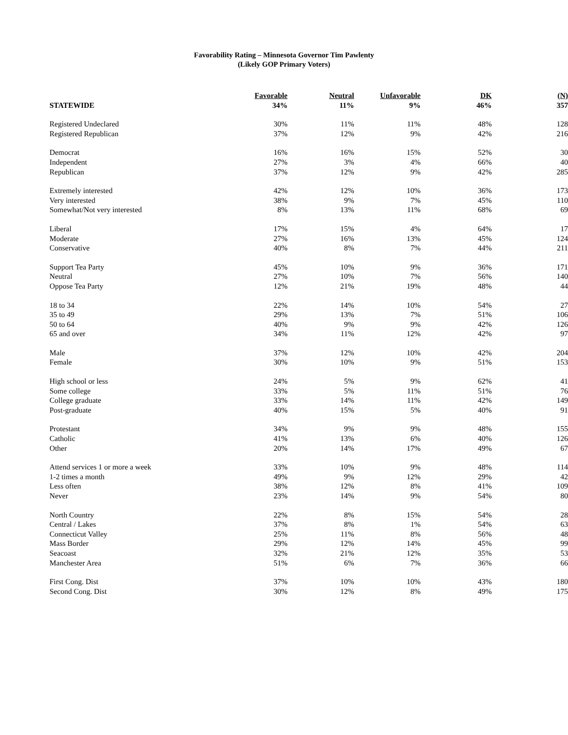Favorability Rating – Minnesota Governor Tim Pawlenty
(Likely GOP Primary Voters)
| | Favorable | Neutral | Unfavorable | DK | (N) |
| --- | --- | --- | --- | --- | --- |
| STATEWIDE | 34% | 11% | 9% | 46% | 357 |
| Registered Undeclared | 30% | 11% | 11% | 48% | 128 |
| Registered Republican | 37% | 12% | 9% | 42% | 216 |
| Democrat | 16% | 16% | 15% | 52% | 30 |
| Independent | 27% | 3% | 4% | 66% | 40 |
| Republican | 37% | 12% | 9% | 42% | 285 |
| Extremely interested | 42% | 12% | 10% | 36% | 173 |
| Very interested | 38% | 9% | 7% | 45% | 110 |
| Somewhat/Not very interested | 8% | 13% | 11% | 68% | 69 |
| Liberal | 17% | 15% | 4% | 64% | 17 |
| Moderate | 27% | 16% | 13% | 45% | 124 |
| Conservative | 40% | 8% | 7% | 44% | 211 |
| Support Tea Party | 45% | 10% | 9% | 36% | 171 |
| Neutral | 27% | 10% | 7% | 56% | 140 |
| Oppose Tea Party | 12% | 21% | 19% | 48% | 44 |
| 18 to 34 | 22% | 14% | 10% | 54% | 27 |
| 35 to 49 | 29% | 13% | 7% | 51% | 106 |
| 50 to 64 | 40% | 9% | 9% | 42% | 126 |
| 65 and over | 34% | 11% | 12% | 42% | 97 |
| Male | 37% | 12% | 10% | 42% | 204 |
| Female | 30% | 10% | 9% | 51% | 153 |
| High school or less | 24% | 5% | 9% | 62% | 41 |
| Some college | 33% | 5% | 11% | 51% | 76 |
| College graduate | 33% | 14% | 11% | 42% | 149 |
| Post-graduate | 40% | 15% | 5% | 40% | 91 |
| Protestant | 34% | 9% | 9% | 48% | 155 |
| Catholic | 41% | 13% | 6% | 40% | 126 |
| Other | 20% | 14% | 17% | 49% | 67 |
| Attend services 1 or more a week | 33% | 10% | 9% | 48% | 114 |
| 1-2 times a month | 49% | 9% | 12% | 29% | 42 |
| Less often | 38% | 12% | 8% | 41% | 109 |
| Never | 23% | 14% | 9% | 54% | 80 |
| North Country | 22% | 8% | 15% | 54% | 28 |
| Central / Lakes | 37% | 8% | 1% | 54% | 63 |
| Connecticut Valley | 25% | 11% | 8% | 56% | 48 |
| Mass Border | 29% | 12% | 14% | 45% | 99 |
| Seacoast | 32% | 21% | 12% | 35% | 53 |
| Manchester Area | 51% | 6% | 7% | 36% | 66 |
| First Cong. Dist | 37% | 10% | 10% | 43% | 180 |
| Second Cong. Dist | 30% | 12% | 8% | 49% | 175 |